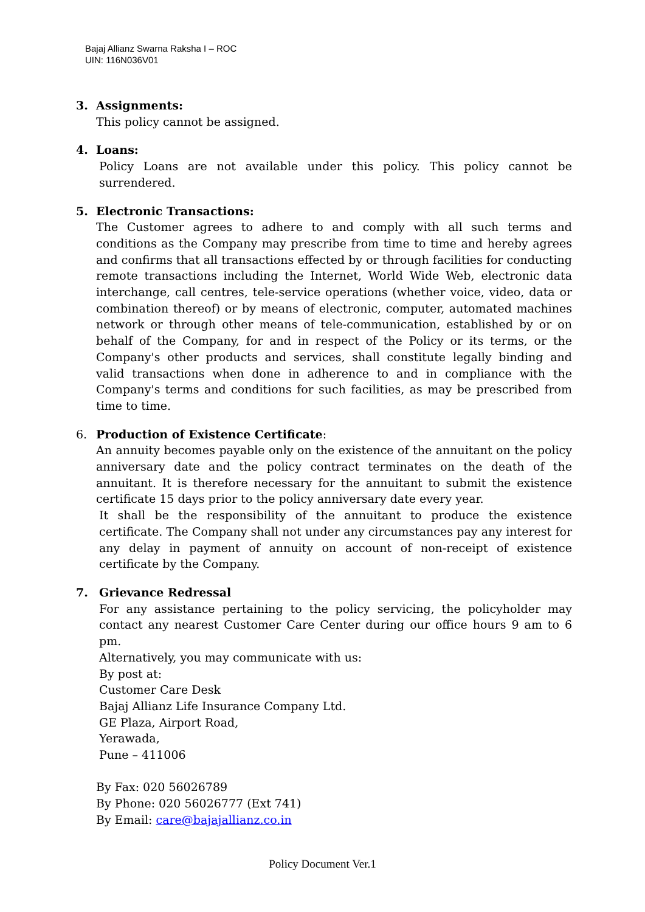Bajaj Allianz Swarna Raksha I – ROC
UIN: 116N036V01
3. Assignments:
This policy cannot be assigned.
4. Loans:
Policy Loans are not available under this policy. This policy cannot be surrendered.
5. Electronic Transactions:
The Customer agrees to adhere to and comply with all such terms and conditions as the Company may prescribe from time to time and hereby agrees and confirms that all transactions effected by or through facilities for conducting remote transactions including the Internet, World Wide Web, electronic data interchange, call centres, tele-service operations (whether voice, video, data or combination thereof) or by means of electronic, computer, automated machines network or through other means of tele-communication, established by or on behalf of the Company, for and in respect of the Policy or its terms, or the Company's other products and services, shall constitute legally binding and valid transactions when done in adherence to and in compliance with the Company's terms and conditions for such facilities, as may be prescribed from time to time.
6. Production of Existence Certificate:
An annuity becomes payable only on the existence of the annuitant on the policy anniversary date and the policy contract terminates on the death of the annuitant. It is therefore necessary for the annuitant to submit the existence certificate 15 days prior to the policy anniversary date every year.
It shall be the responsibility of the annuitant to produce the existence certificate. The Company shall not under any circumstances pay any interest for any delay in payment of annuity on account of non-receipt of existence certificate by the Company.
7. Grievance Redressal
For any assistance pertaining to the policy servicing, the policyholder may contact any nearest Customer Care Center during our office hours 9 am to 6 pm.
Alternatively, you may communicate with us:
By post at:
Customer Care Desk
Bajaj Allianz Life Insurance Company Ltd.
GE Plaza, Airport Road,
Yerawada,
Pune – 411006
By Fax: 020 56026789
By Phone: 020 56026777 (Ext 741)
By Email: care@bajajallianz.co.in
Policy Document Ver.1